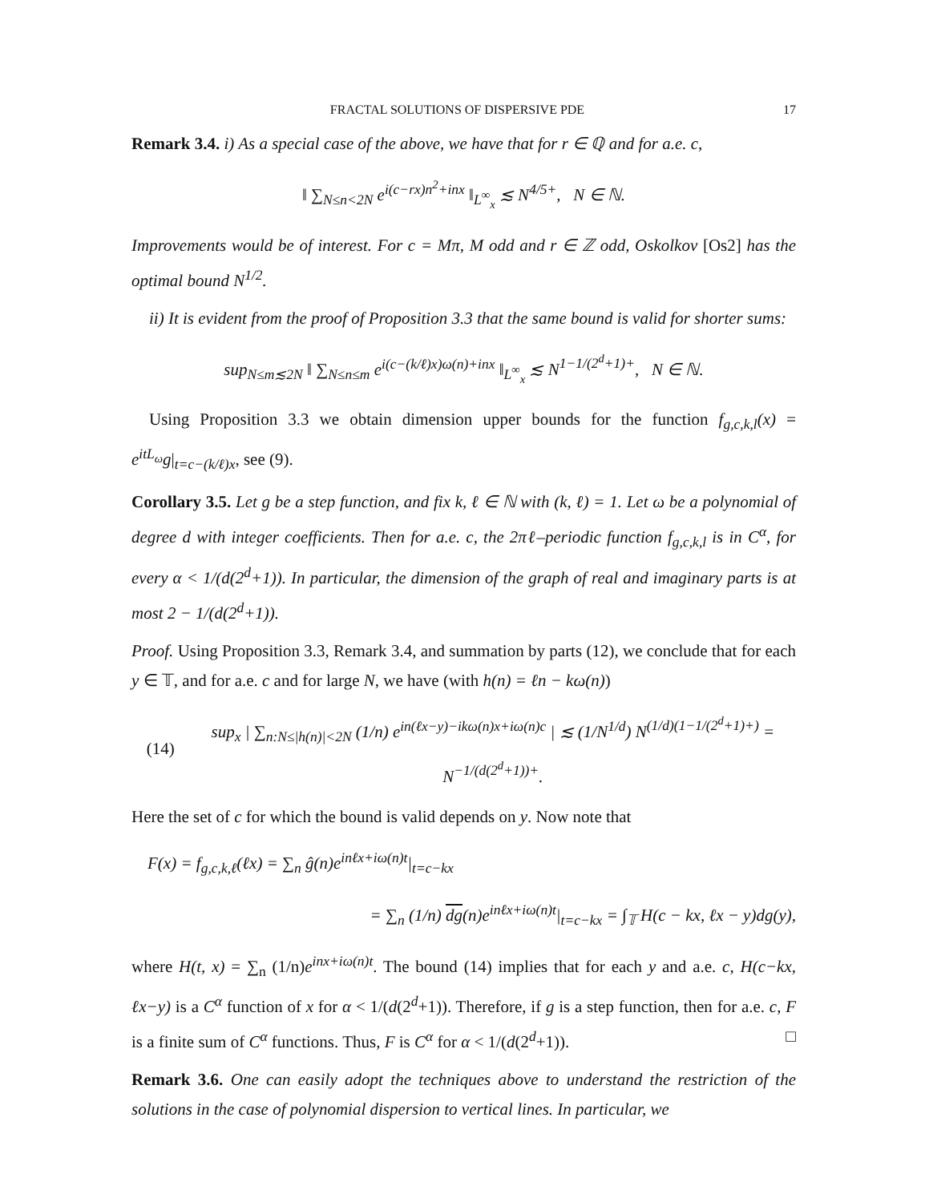FRACTAL SOLUTIONS OF DISPERSIVE PDE 17
Remark 3.4. i) As a special case of the above, we have that for r ∈ ℚ and for a.e. c,
‖ ∑<sub>N≤n<2N</sub> e<sup>i(c−rx)n<sup>2</sup>+inx</sup> ‖<sub>L<sup>∞</sup><sub>x</sub></sub> ≲ N<sup>4/5+</sup>, N ∈ ℕ.
Improvements would be of interest. For c = Mπ, M odd and r ∈ ℤ odd, Oskolkov [Os2] has the optimal bound N<sup>1/2</sup>.
ii) It is evident from the proof of Proposition 3.3 that the same bound is valid for shorter sums:
sup<sub>N≤m≲2N</sub> ‖ ∑<sub>N≤n≤m</sub> e<sup>i(c−(k/ℓ)x)ω(n)+inx</sup> ‖<sub>L<sup>∞</sup><sub>x</sub></sub> ≲ N<sup>1−1/(2<sup>d</sup>+1)+</sup>, N ∈ ℕ.
Using Proposition 3.3 we obtain dimension upper bounds for the function f<sub>g,c,k,l</sub>(x) = e<sup>itL<sub>ω</sub></sup>g|<sub>t=c−(k/ℓ)x</sub>, see (9).
Corollary 3.5. Let g be a step function, and fix k, ℓ ∈ ℕ with (k, ℓ) = 1. Let ω be a polynomial of degree d with integer coefficients. Then for a.e. c, the 2πℓ–periodic function f<sub>g,c,k,l</sub> is in C<sup>α</sup>, for every α < 1/(d(2<sup>d</sup>+1)). In particular, the dimension of the graph of real and imaginary parts is at most 2 − 1/(d(2<sup>d</sup>+1)).
Proof. Using Proposition 3.3, Remark 3.4, and summation by parts (12), we conclude that for each y ∈ 𝕋, and for a.e. c and for large N, we have (with h(n) = ℓn − kω(n))
(14) sup<sub>x</sub> | ∑<sub>n:N≤|h(n)|<2N</sub> (1/n) e<sup>in(ℓx−y)−ikω(n)x+iω(n)c</sup> | ≲ (1/N<sup>1/d</sup>) N<sup>(1/d)(1−1/(2<sup>d</sup>+1)+)</sup> = N<sup>−1/(d(2<sup>d</sup>+1))+</sup>.
Here the set of c for which the bound is valid depends on y. Now note that
F(x) = f<sub>g,c,k,ℓ</sub>(ℓx) = ∑<sub>n</sub> ĝ(n)e<sup>inℓx+iω(n)t</sup>|<sub>t=c−kx</sub>
= ∑<sub>n</sub> (1/n) dg(n)e<sup>inℓx+iω(n)t</sup>|<sub>t=c−kx</sub> = ∫<sub>𝕋</sub> H(c − kx, ℓx − y)dg(y),
where H(t, x) = ∑<sub>n</sub> (1/n)e<sup>inx+iω(n)t</sup>. The bound (14) implies that for each y and a.e. c, H(c−kx, ℓx−y) is a C<sup>α</sup> function of x for α < 1/(d(2<sup>d</sup>+1)). Therefore, if g is a step function, then for a.e. c, F is a finite sum of C<sup>α</sup> functions. Thus, F is C<sup>α</sup> for α < 1/(d(2<sup>d</sup>+1)). □
Remark 3.6. One can easily adopt the techniques above to understand the restriction of the solutions in the case of polynomial dispersion to vertical lines. In particular, we